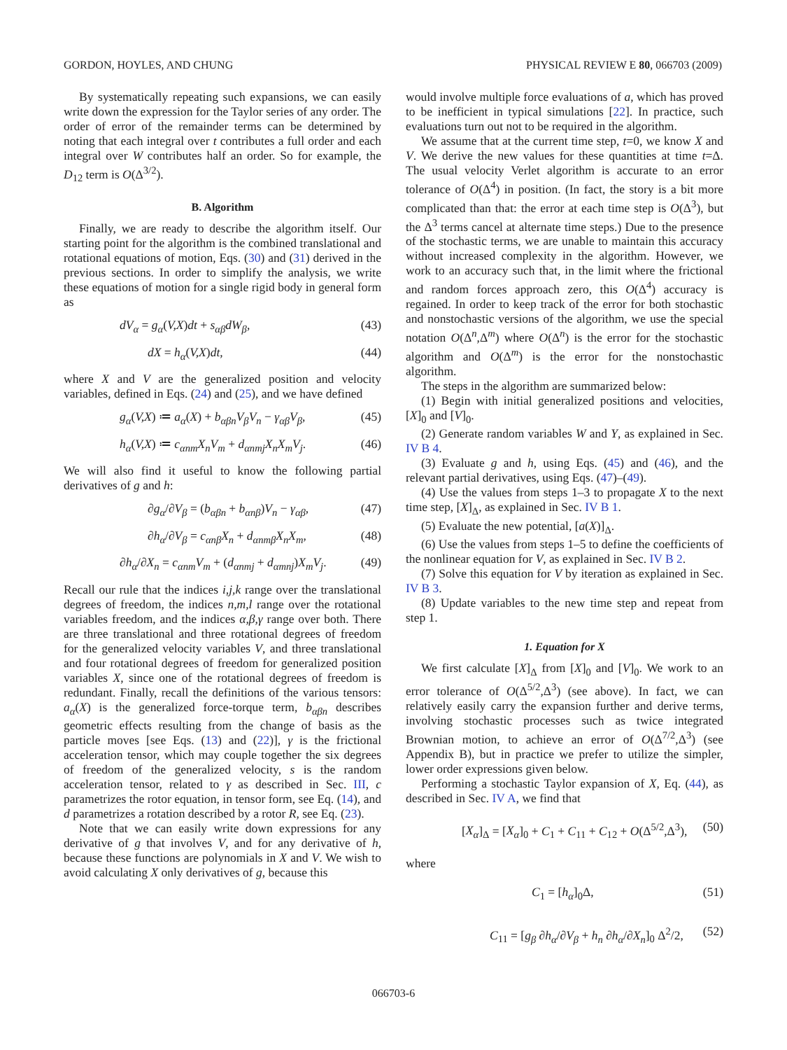GORDON, HOYLES, AND CHUNG PHYSICAL REVIEW E 80, 066703 (2009)
By systematically repeating such expansions, we can easily write down the expression for the Taylor series of any order. The order of error of the remainder terms can be determined by noting that each integral over t contributes a full order and each integral over W contributes half an order. So for example, the D<sub>12</sub> term is O(Δ<sup>3/2</sup>).
B. Algorithm
Finally, we are ready to describe the algorithm itself. Our starting point for the algorithm is the combined translational and rotational equations of motion, Eqs. (30) and (31) derived in the previous sections. In order to simplify the analysis, we write these equations of motion for a single rigid body in general form as
dV<sub>α</sub> = g<sub>α</sub>(V,X)dt + s<sub>αβ</sub>dW<sub>β</sub>, (43)
dX = h<sub>α</sub>(V,X)dt, (44)
where X and V are the generalized position and velocity variables, defined in Eqs. (24) and (25), and we have defined
g<sub>α</sub>(V,X) ≔ a<sub>α</sub>(X) + b<sub>αβn</sub>V<sub>β</sub>V<sub>n</sub> − γ<sub>αβ</sub>V<sub>β</sub>, (45)
h<sub>α</sub>(V,X) ≔ c<sub>αnm</sub>X<sub>n</sub>V<sub>m</sub> + d<sub>αnmj</sub>X<sub>n</sub>X<sub>m</sub>V<sub>j</sub>. (46)
We will also find it useful to know the following partial derivatives of g and h:
∂g<sub>α</sub>/∂V<sub>β</sub> = (b<sub>αβn</sub> + b<sub>αnβ</sub>)V<sub>n</sub> − γ<sub>αβ</sub>, (47)
∂h<sub>α</sub>/∂V<sub>β</sub> = c<sub>αnβ</sub>X<sub>n</sub> + d<sub>αnmβ</sub>X<sub>n</sub>X<sub>m</sub>, (48)
∂h<sub>α</sub>/∂X<sub>n</sub> = c<sub>αnm</sub>V<sub>m</sub> + (d<sub>αnmj</sub> + d<sub>αmnj</sub>)X<sub>m</sub>V<sub>j</sub>. (49)
Recall our rule that the indices i,j,k range over the translational degrees of freedom, the indices n,m,l range over the rotational variables freedom, and the indices α,β,γ range over both. There are three translational and three rotational degrees of freedom for the generalized velocity variables V, and three translational and four rotational degrees of freedom for generalized position variables X, since one of the rotational degrees of freedom is redundant. Finally, recall the definitions of the various tensors: a<sub>α</sub>(X) is the generalized force-torque term, b<sub>αβn</sub> describes geometric effects resulting from the change of basis as the particle moves [see Eqs. (13) and (22)], γ is the frictional acceleration tensor, which may couple together the six degrees of freedom of the generalized velocity, s is the random acceleration tensor, related to γ as described in Sec. III, c parametrizes the rotor equation, in tensor form, see Eq. (14), and d parametrizes a rotation described by a rotor R, see Eq. (23).
Note that we can easily write down expressions for any derivative of g that involves V, and for any derivative of h, because these functions are polynomials in X and V. We wish to avoid calculating X only derivatives of g, because this
would involve multiple force evaluations of a, which has proved to be inefficient in typical simulations [22]. In practice, such evaluations turn out not to be required in the algorithm.
We assume that at the current time step, t=0, we know X and V. We derive the new values for these quantities at time t=Δ. The usual velocity Verlet algorithm is accurate to an error tolerance of O(Δ<sup>4</sup>) in position. (In fact, the story is a bit more complicated than that: the error at each time step is O(Δ<sup>3</sup>), but the Δ<sup>3</sup> terms cancel at alternate time steps.) Due to the presence of the stochastic terms, we are unable to maintain this accuracy without increased complexity in the algorithm. However, we work to an accuracy such that, in the limit where the frictional and random forces approach zero, this O(Δ<sup>4</sup>) accuracy is regained. In order to keep track of the error for both stochastic and nonstochastic versions of the algorithm, we use the special notation O(Δ<sup>n</sup>,Δ<sup>m</sup>) where O(Δ<sup>n</sup>) is the error for the stochastic algorithm and O(Δ<sup>m</sup>) is the error for the nonstochastic algorithm.
The steps in the algorithm are summarized below:
(1) Begin with initial generalized positions and velocities, [X]<sub>0</sub> and [V]<sub>0</sub>.
(2) Generate random variables W and Y, as explained in Sec. IV B 4.
(3) Evaluate g and h, using Eqs. (45) and (46), and the relevant partial derivatives, using Eqs. (47)–(49).
(4) Use the values from steps 1–3 to propagate X to the next time step, [X]<sub>Δ</sub>, as explained in Sec. IV B 1.
(5) Evaluate the new potential, [a(X)]<sub>Δ</sub>.
(6) Use the values from steps 1–5 to define the coefficients of the nonlinear equation for V, as explained in Sec. IV B 2.
(7) Solve this equation for V by iteration as explained in Sec. IV B 3.
(8) Update variables to the new time step and repeat from step 1.
1. Equation for X
We first calculate [X]<sub>Δ</sub> from [X]<sub>0</sub> and [V]<sub>0</sub>. We work to an error tolerance of O(Δ<sup>5/2</sup>,Δ<sup>3</sup>) (see above). In fact, we can relatively easily carry the expansion further and derive terms, involving stochastic processes such as twice integrated Brownian motion, to achieve an error of O(Δ<sup>7/2</sup>,Δ<sup>3</sup>) (see Appendix B), but in practice we prefer to utilize the simpler, lower order expressions given below.
Performing a stochastic Taylor expansion of X, Eq. (44), as described in Sec. IV A, we find that
[X<sub>α</sub>]<sub>Δ</sub> = [X<sub>α</sub>]<sub>0</sub> + C<sub>1</sub> + C<sub>11</sub> + C<sub>12</sub> + O(Δ<sup>5/2</sup>,Δ<sup>3</sup>), (50)
where
C<sub>1</sub> = [h<sub>α</sub>]<sub>0</sub>Δ, (51)
C<sub>11</sub> = [g<sub>β</sub> ∂h<sub>α</sub>/∂V<sub>β</sub> + h<sub>n</sub> ∂h<sub>α</sub>/∂X<sub>n</sub>]<sub>0</sub> Δ<sup>2</sup>/2, (52)
066703-6